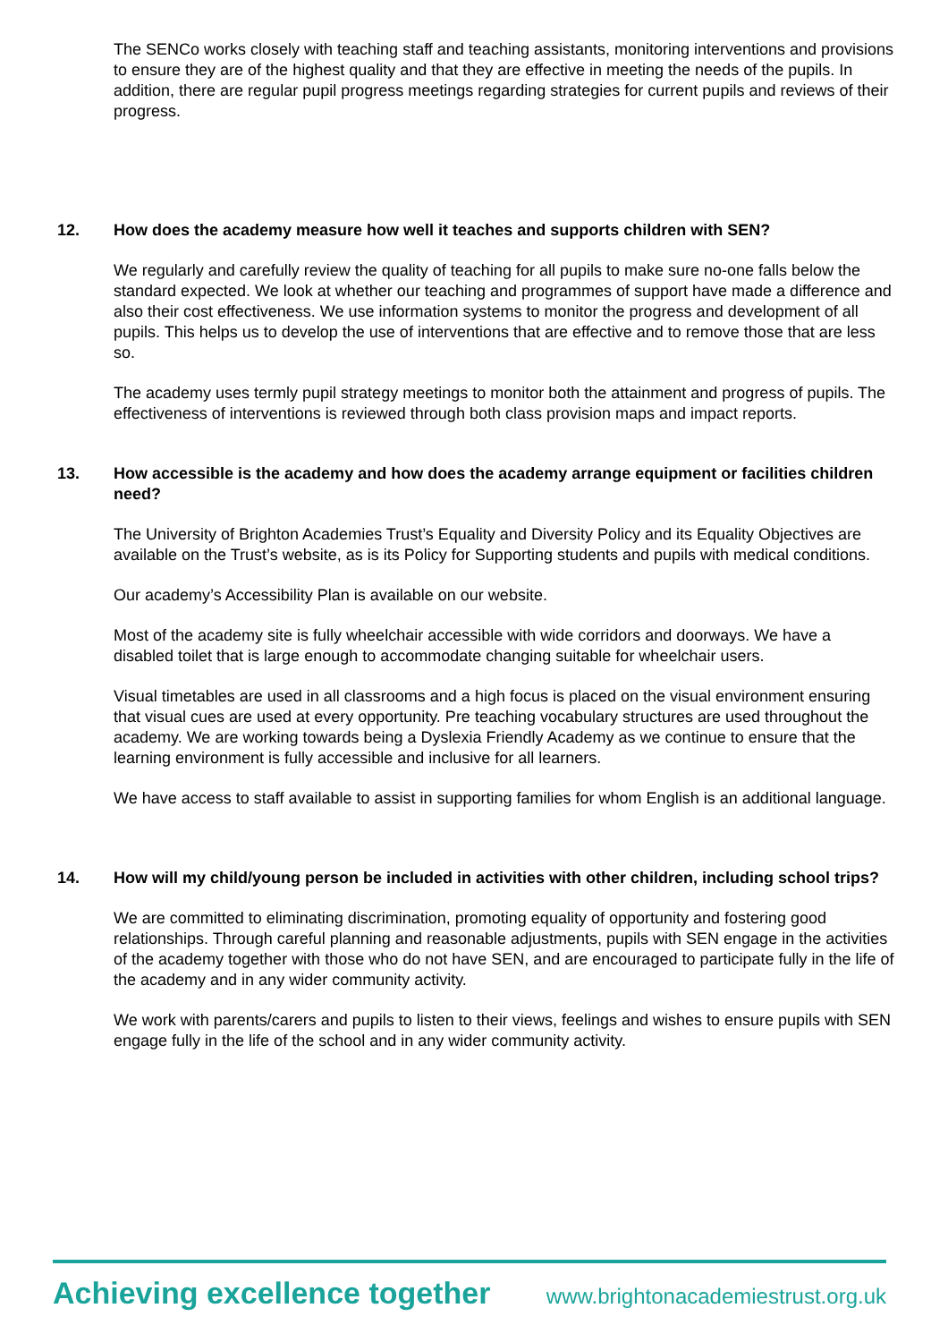The SENCo works closely with teaching staff and teaching assistants, monitoring interventions and provisions to ensure they are of the highest quality and that they are effective in meeting the needs of the pupils. In addition, there are regular pupil progress meetings regarding strategies for current pupils and reviews of their progress.
12. How does the academy measure how well it teaches and supports children with SEN?
We regularly and carefully review the quality of teaching for all pupils to make sure no-one falls below the standard expected. We look at whether our teaching and programmes of support have made a difference and also their cost effectiveness. We use information systems to monitor the progress and development of all pupils. This helps us to develop the use of interventions that are effective and to remove those that are less so.
The academy uses termly pupil strategy meetings to monitor both the attainment and progress of pupils. The effectiveness of interventions is reviewed through both class provision maps and impact reports.
13. How accessible is the academy and how does the academy arrange equipment or facilities children need?
The University of Brighton Academies Trust’s Equality and Diversity Policy and its Equality Objectives are available on the Trust’s website, as is its Policy for Supporting students and pupils with medical conditions.
Our academy’s Accessibility Plan is available on our website.
Most of the academy site is fully wheelchair accessible with wide corridors and doorways. We have a disabled toilet that is large enough to accommodate changing suitable for wheelchair users.
Visual timetables are used in all classrooms and a high focus is placed on the visual environment ensuring that visual cues are used at every opportunity. Pre teaching vocabulary structures are used throughout the academy. We are working towards being a Dyslexia Friendly Academy as we continue to ensure that the learning environment is fully accessible and inclusive for all learners.
We have access to staff available to assist in supporting families for whom English is an additional language.
14. How will my child/young person be included in activities with other children, including school trips?
We are committed to eliminating discrimination, promoting equality of opportunity and fostering good relationships. Through careful planning and reasonable adjustments, pupils with SEN engage in the activities of the academy together with those who do not have SEN, and are encouraged to participate fully in the life of the academy and in any wider community activity.
We work with parents/carers and pupils to listen to their views, feelings and wishes to ensure pupils with SEN engage fully in the life of the school and in any wider community activity.
Achieving excellence together www.brightonacademiestrust.org.uk